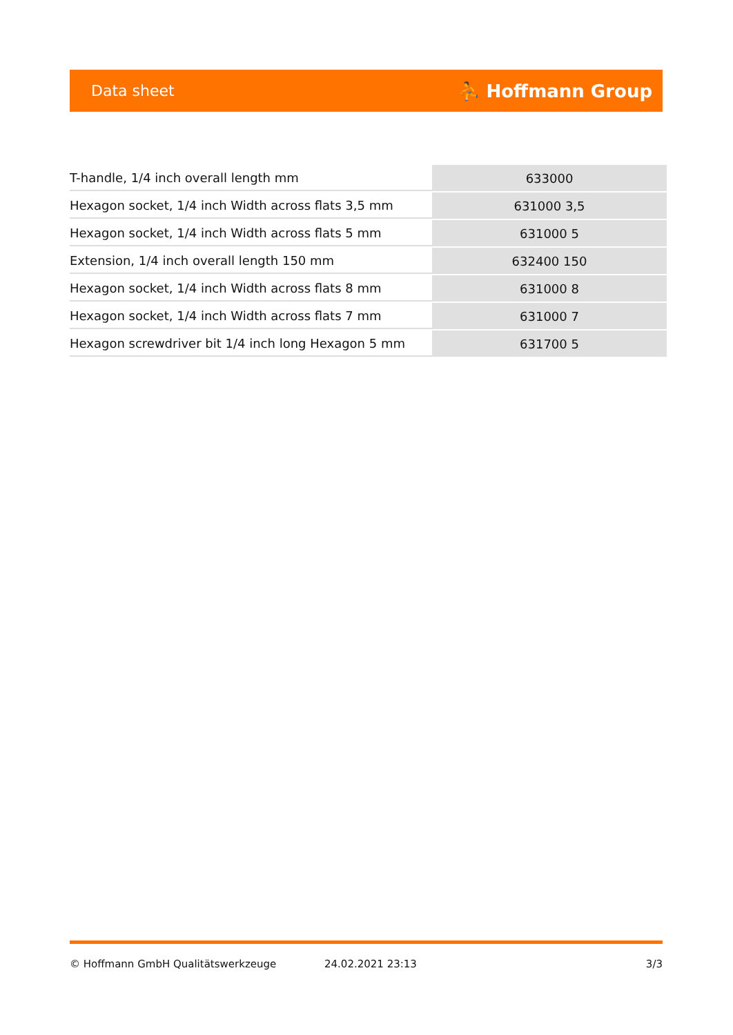Data sheet ⛹ Hoffmann Group
| T-handle, 1/4 inch overall length mm | 633000 |
| Hexagon socket, 1/4 inch Width across flats 3,5 mm | 631000 3,5 |
| Hexagon socket, 1/4 inch Width across flats 5 mm | 631000 5 |
| Extension, 1/4 inch overall length 150 mm | 632400 150 |
| Hexagon socket, 1/4 inch Width across flats 8 mm | 631000 8 |
| Hexagon socket, 1/4 inch Width across flats 7 mm | 631000 7 |
| Hexagon screwdriver bit 1/4 inch long Hexagon 5 mm | 631700 5 |
© Hoffmann GmbH Qualitätswerkzeuge 24.02.2021 23:13 3/3